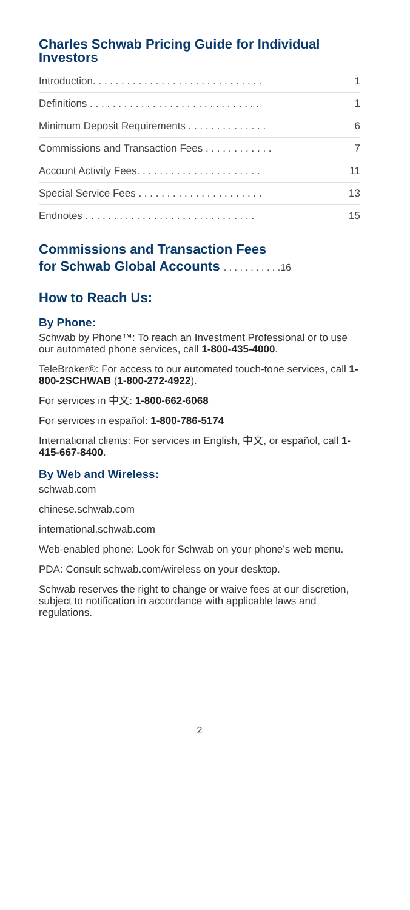Charles Schwab Pricing Guide for Individual Investors
Introduction. . . . . . . . . . . . . . . . . . . . . . . . . . . . . . 1
Definitions . . . . . . . . . . . . . . . . . . . . . . . . . . . . . . 1
Minimum Deposit Requirements . . . . . . . . . . . . . . 6
Commissions and Transaction Fees . . . . . . . . . . . . 7
Account Activity Fees. . . . . . . . . . . . . . . . . . . . . . 11
Special Service Fees . . . . . . . . . . . . . . . . . . . . . . 13
Endnotes . . . . . . . . . . . . . . . . . . . . . . . . . . . . . . 15
Commissions and Transaction Fees
for Schwab Global Accounts . . . . . . . . . . .16
How to Reach Us:
By Phone:
Schwab by Phone™: To reach an Investment Professional or to use our automated phone services, call 1-800-435-4000.
TeleBroker®: For access to our automated touch-tone services, call 1-800-2SCHWAB (1-800-272-4922).
For services in 中文: 1-800-662-6068
For services in español: 1-800-786-5174
International clients: For services in English, 中文, or español, call 1-415-667-8400.
By Web and Wireless:
schwab.com
chinese.schwab.com
international.schwab.com
Web-enabled phone: Look for Schwab on your phone’s web menu.
PDA: Consult schwab.com/wireless on your desktop.
Schwab reserves the right to change or waive fees at our discretion, subject to notification in accordance with applicable laws and regulations.
2